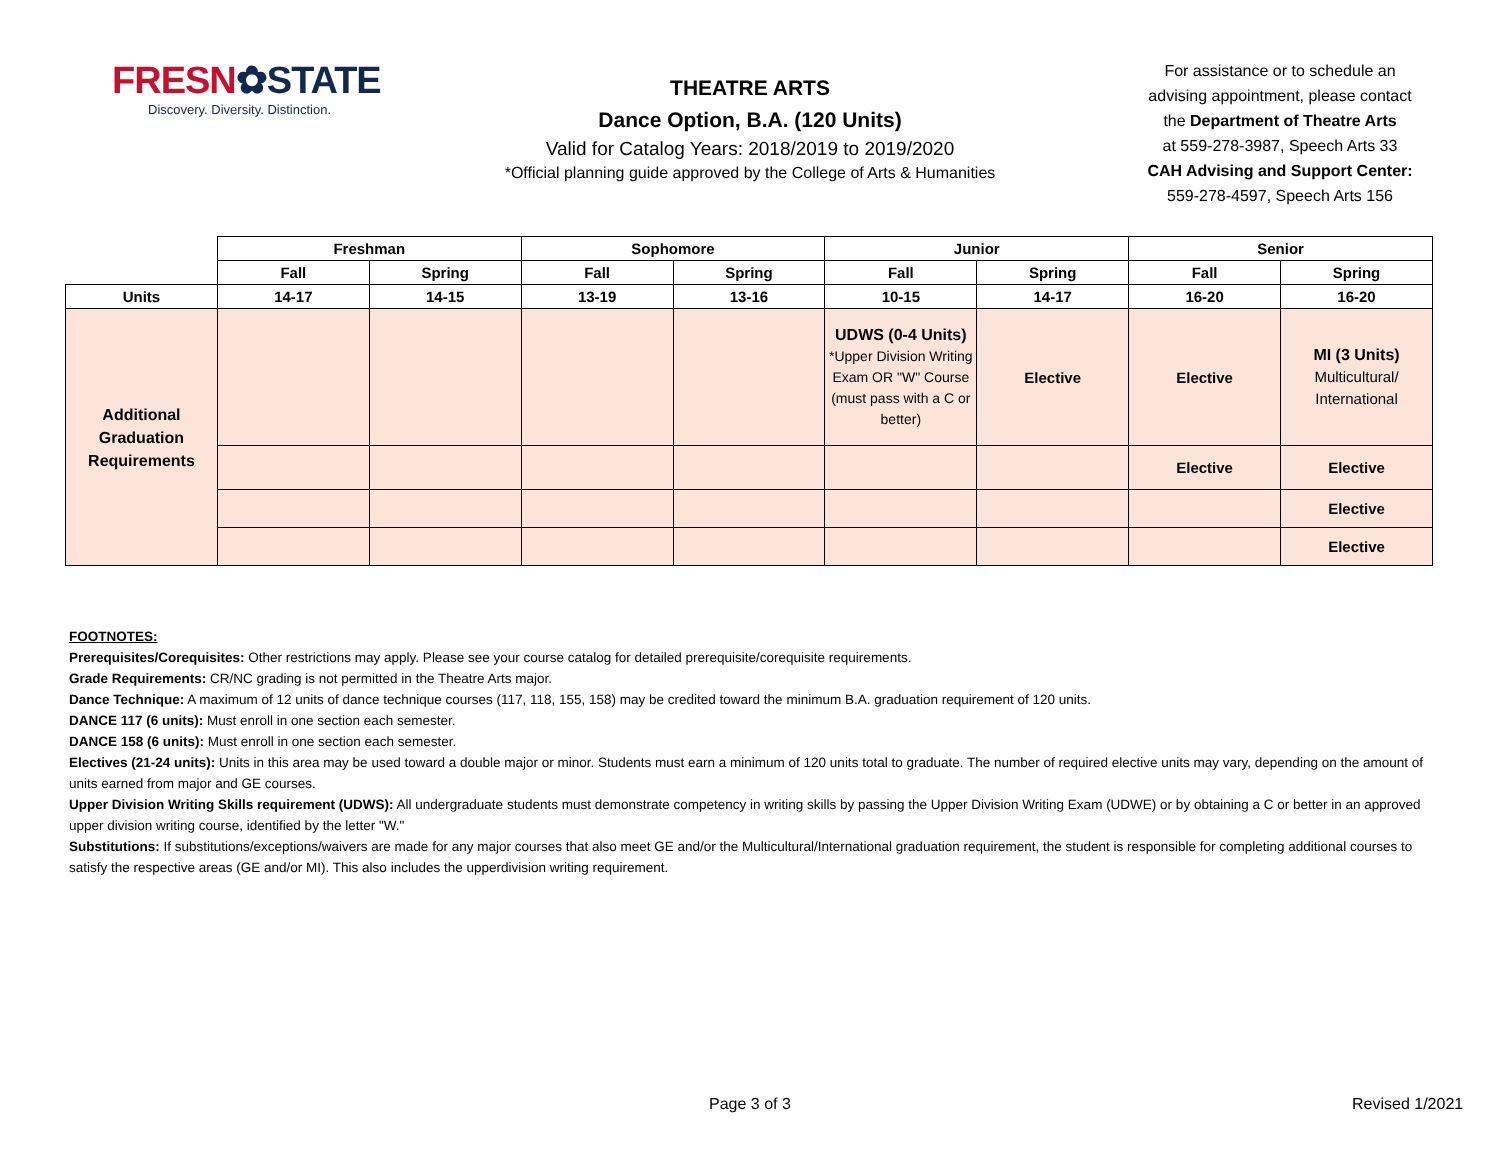FRESN✿STATE
Discovery. Diversity. Distinction.
THEATRE ARTS
Dance Option, B.A. (120 Units)
Valid for Catalog Years: 2018/2019 to 2019/2020
*Official planning guide approved by the College of Arts & Humanities
For assistance or to schedule an
advising appointment, please contact
the Department of Theatre Arts
at 559-278-3987, Speech Arts 33
CAH Advising and Support Center:
559-278-4597, Speech Arts 156
| | Freshman | | Sophomore | | Junior | | Senior | |
| | Fall | Spring | Fall | Spring | Fall | Spring | Fall | Spring |
| Units | 14-17 | 14-15 | 13-19 | 13-16 | 10-15 | 14-17 | 16-20 | 16-20 |
| Additional Graduation Requirements | | | | | UDWS (0-4 Units) *Upper Division Writing Exam OR "W" Course (must pass with a C or better) | Elective | Elective | MI (3 Units) Multicultural/ International |
| | | | | | | | Elective | Elective |
| | | | | | | | | Elective |
| | | | | | | | | Elective |
FOOTNOTES:
Prerequisites/Corequisites: Other restrictions may apply. Please see your course catalog for detailed prerequisite/corequisite requirements.
Grade Requirements: CR/NC grading is not permitted in the Theatre Arts major.
Dance Technique: A maximum of 12 units of dance technique courses (117, 118, 155, 158) may be credited toward the minimum B.A. graduation requirement of 120 units.
DANCE 117 (6 units): Must enroll in one section each semester.
DANCE 158 (6 units): Must enroll in one section each semester.
Electives (21-24 units): Units in this area may be used toward a double major or minor. Students must earn a minimum of 120 units total to graduate. The number of required elective units may vary, depending on the amount of units earned from major and GE courses.
Upper Division Writing Skills requirement (UDWS): All undergraduate students must demonstrate competency in writing skills by passing the Upper Division Writing Exam (UDWE) or by obtaining a C or better in an approved upper division writing course, identified by the letter "W."
Substitutions: If substitutions/exceptions/waivers are made for any major courses that also meet GE and/or the Multicultural/International graduation requirement, the student is responsible for completing additional courses to satisfy the respective areas (GE and/or MI). This also includes the upperdivision writing requirement.
Page 3 of 3 Revised 1/2021